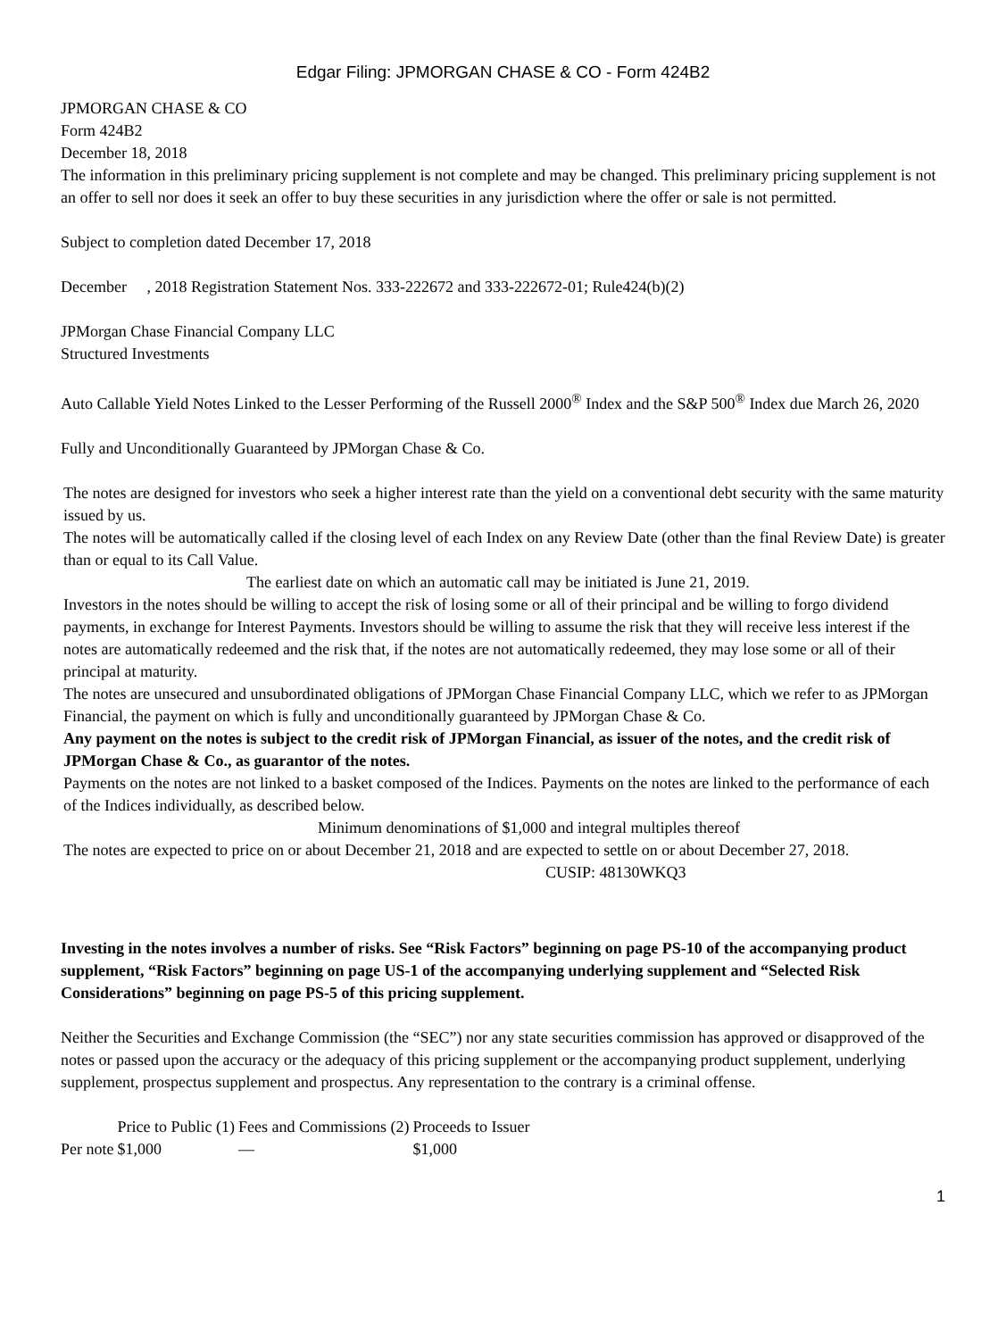Edgar Filing: JPMORGAN CHASE & CO - Form 424B2
JPMORGAN CHASE & CO
Form 424B2
December 18, 2018
The information in this preliminary pricing supplement is not complete and may be changed. This preliminary pricing supplement is not an offer to sell nor does it seek an offer to buy these securities in any jurisdiction where the offer or sale is not permitted.
Subject to completion dated December 17, 2018
December , 2018 Registration Statement Nos. 333-222672 and 333-222672-01; Rule424(b)(2)
JPMorgan Chase Financial Company LLC
Structured Investments
Auto Callable Yield Notes Linked to the Lesser Performing of the Russell 2000<sup>®</sup> Index and the S&P 500<sup>®</sup> Index due March 26, 2020
Fully and Unconditionally Guaranteed by JPMorgan Chase & Co.
The notes are designed for investors who seek a higher interest rate than the yield on a conventional debt security with the same maturity issued by us.
The notes will be automatically called if the closing level of each Index on any Review Date (other than the final Review Date) is greater than or equal to its Call Value.
The earliest date on which an automatic call may be initiated is June 21, 2019.
Investors in the notes should be willing to accept the risk of losing some or all of their principal and be willing to forgo dividend payments, in exchange for Interest Payments. Investors should be willing to assume the risk that they will receive less interest if the notes are automatically redeemed and the risk that, if the notes are not automatically redeemed, they may lose some or all of their principal at maturity.
The notes are unsecured and unsubordinated obligations of JPMorgan Chase Financial Company LLC, which we refer to as JPMorgan Financial, the payment on which is fully and unconditionally guaranteed by JPMorgan Chase & Co.
Any payment on the notes is subject to the credit risk of JPMorgan Financial, as issuer of the notes, and the credit risk of JPMorgan Chase & Co., as guarantor of the notes.
Payments on the notes are not linked to a basket composed of the Indices. Payments on the notes are linked to the performance of each of the Indices individually, as described below.
Minimum denominations of $1,000 and integral multiples thereof
The notes are expected to price on or about December 21, 2018 and are expected to settle on or about December 27, 2018.
CUSIP: 48130WKQ3
Investing in the notes involves a number of risks. See “Risk Factors” beginning on page PS-10 of the accompanying product supplement, “Risk Factors” beginning on page US-1 of the accompanying underlying supplement and “Selected Risk Considerations” beginning on page PS-5 of this pricing supplement.
Neither the Securities and Exchange Commission (the “SEC”) nor any state securities commission has approved or disapproved of the notes or passed upon the accuracy or the adequacy of this pricing supplement or the accompanying product supplement, underlying supplement, prospectus supplement and prospectus. Any representation to the contrary is a criminal offense.
| | Price to Public (1) | Fees and Commissions (2) | Proceeds to Issuer |
| --- | --- | --- | --- |
| Per note | $1,000 | — | $1,000 |
1